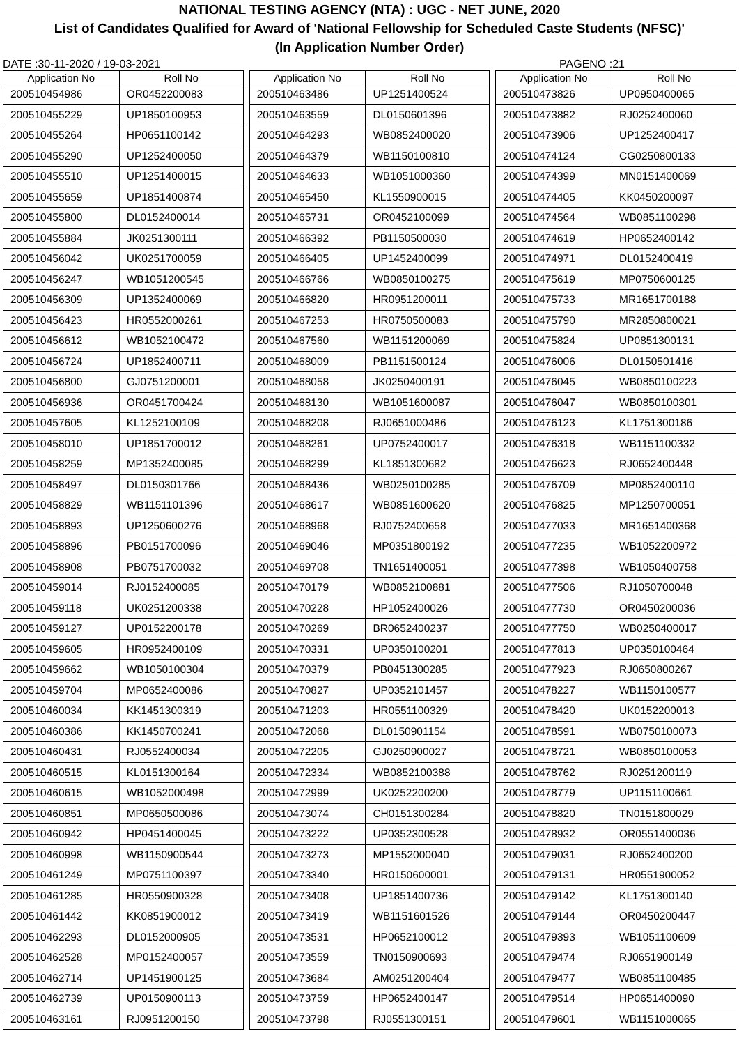NATIONAL TESTING AGENCY (NTA) : UGC - NET JUNE, 2020
List of Candidates Qualified for Award of 'National Fellowship for Scheduled Caste Students (NFSC)'
(In Application Number Order)
DATE :30-11-2020 / 19-03-2021 PAGENO :21
| Application No | Roll No |
| --- | --- |
| 200510454986 | OR0452200083 |
| 200510455229 | UP1850100953 |
| 200510455264 | HP0651100142 |
| 200510455290 | UP1252400050 |
| 200510455510 | UP1251400015 |
| 200510455659 | UP1851400874 |
| 200510455800 | DL0152400014 |
| 200510455884 | JK0251300111 |
| 200510456042 | UK0251700059 |
| 200510456247 | WB1051200545 |
| 200510456309 | UP1352400069 |
| 200510456423 | HR0552000261 |
| 200510456612 | WB1052100472 |
| 200510456724 | UP1852400711 |
| 200510456800 | GJ0751200001 |
| 200510456936 | OR0451700424 |
| 200510457605 | KL1252100109 |
| 200510458010 | UP1851700012 |
| 200510458259 | MP1352400085 |
| 200510458497 | DL0150301766 |
| 200510458829 | WB1151101396 |
| 200510458893 | UP1250600276 |
| 200510458896 | PB0151700096 |
| 200510458908 | PB0751700032 |
| 200510459014 | RJ0152400085 |
| 200510459118 | UK0251200338 |
| 200510459127 | UP0152200178 |
| 200510459605 | HR0952400109 |
| 200510459662 | WB1050100304 |
| 200510459704 | MP0652400086 |
| 200510460034 | KK1451300319 |
| 200510460386 | KK1450700241 |
| 200510460431 | RJ0552400034 |
| 200510460515 | KL0151300164 |
| 200510460615 | WB1052000498 |
| 200510460851 | MP0650500086 |
| 200510460942 | HP0451400045 |
| 200510460998 | WB1150900544 |
| 200510461249 | MP0751100397 |
| 200510461285 | HR0550900328 |
| 200510461442 | KK0851900012 |
| 200510462293 | DL0152000905 |
| 200510462528 | MP0152400057 |
| 200510462714 | UP1451900125 |
| 200510462739 | UP0150900113 |
| 200510463161 | RJ0951200150 |
| Application No | Roll No |
| --- | --- |
| 200510463486 | UP1251400524 |
| 200510463559 | DL0150601396 |
| 200510464293 | WB0852400020 |
| 200510464379 | WB1150100810 |
| 200510464633 | WB1051000360 |
| 200510465450 | KL1550900015 |
| 200510465731 | OR0452100099 |
| 200510466392 | PB1150500030 |
| 200510466405 | UP1452400099 |
| 200510466766 | WB0850100275 |
| 200510466820 | HR0951200011 |
| 200510467253 | HR0750500083 |
| 200510467560 | WB1151200069 |
| 200510468009 | PB1151500124 |
| 200510468058 | JK0250400191 |
| 200510468130 | WB1051600087 |
| 200510468208 | RJ0651000486 |
| 200510468261 | UP0752400017 |
| 200510468299 | KL1851300682 |
| 200510468436 | WB0250100285 |
| 200510468617 | WB0851600620 |
| 200510468968 | RJ0752400658 |
| 200510469046 | MP0351800192 |
| 200510469708 | TN1651400051 |
| 200510470179 | WB0852100881 |
| 200510470228 | HP1052400026 |
| 200510470269 | BR0652400237 |
| 200510470331 | UP0350100201 |
| 200510470379 | PB0451300285 |
| 200510470827 | UP0352101457 |
| 200510471203 | HR0551100329 |
| 200510472068 | DL0150901154 |
| 200510472205 | GJ0250900027 |
| 200510472334 | WB0852100388 |
| 200510472999 | UK0252200200 |
| 200510473074 | CH0151300284 |
| 200510473222 | UP0352300528 |
| 200510473273 | MP1552000040 |
| 200510473340 | HR0150600001 |
| 200510473408 | UP1851400736 |
| 200510473419 | WB1151601526 |
| 200510473531 | HP0652100012 |
| 200510473559 | TN0150900693 |
| 200510473684 | AM0251200404 |
| 200510473759 | HP0652400147 |
| 200510473798 | RJ0551300151 |
| Application No | Roll No |
| --- | --- |
| 200510473826 | UP0950400065 |
| 200510473882 | RJ0252400060 |
| 200510473906 | UP1252400417 |
| 200510474124 | CG0250800133 |
| 200510474399 | MN0151400069 |
| 200510474405 | KK0450200097 |
| 200510474564 | WB0851100298 |
| 200510474619 | HP0652400142 |
| 200510474971 | DL0152400419 |
| 200510475619 | MP0750600125 |
| 200510475733 | MR1651700188 |
| 200510475790 | MR2850800021 |
| 200510475824 | UP0851300131 |
| 200510476006 | DL0150501416 |
| 200510476045 | WB0850100223 |
| 200510476047 | WB0850100301 |
| 200510476123 | KL1751300186 |
| 200510476318 | WB1151100332 |
| 200510476623 | RJ0652400448 |
| 200510476709 | MP0852400110 |
| 200510476825 | MP1250700051 |
| 200510477033 | MR1651400368 |
| 200510477235 | WB1052200972 |
| 200510477398 | WB1050400758 |
| 200510477506 | RJ1050700048 |
| 200510477730 | OR0450200036 |
| 200510477750 | WB0250400017 |
| 200510477813 | UP0350100464 |
| 200510477923 | RJ0650800267 |
| 200510478227 | WB1150100577 |
| 200510478420 | UK0152200013 |
| 200510478591 | WB0750100073 |
| 200510478721 | WB0850100053 |
| 200510478762 | RJ0251200119 |
| 200510478779 | UP1151100661 |
| 200510478820 | TN0151800029 |
| 200510478932 | OR0551400036 |
| 200510479031 | RJ0652400200 |
| 200510479131 | HR0551900052 |
| 200510479142 | KL1751300140 |
| 200510479144 | OR0450200447 |
| 200510479393 | WB1051100609 |
| 200510479474 | RJ0651900149 |
| 200510479477 | WB0851100485 |
| 200510479514 | HP0651400090 |
| 200510479601 | WB1151000065 |